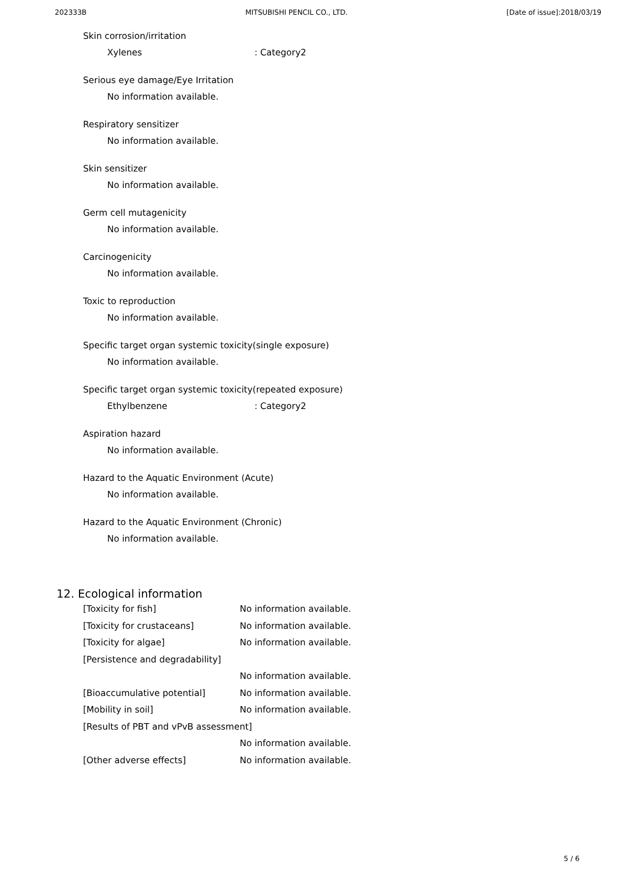202333B MITSUBISHI PENCIL CO., LTD. [Date of issue]:2018/03/19
Skin corrosion/irritation
Xylenes: Category2
Serious eye damage/Eye Irritation
No information available.
Respiratory sensitizer
No information available.
Skin sensitizer
No information available.
Germ cell mutagenicity
No information available.
Carcinogenicity
No information available.
Toxic to reproduction
No information available.
Specific target organ systemic toxicity(single exposure)
No information available.
Specific target organ systemic toxicity(repeated exposure)
Ethylbenzene: Category2
Aspiration hazard
No information available.
Hazard to the Aquatic Environment (Acute)
No information available.
Hazard to the Aquatic Environment (Chronic)
No information available.
12. Ecological information
| [Toxicity for fish] | No information available. |
| [Toxicity for crustaceans] | No information available. |
| [Toxicity for algae] | No information available. |
| [Persistence and degradability] | |
| | No information available. |
| [Bioaccumulative potential] | No information available. |
| [Mobility in soil] | No information available. |
| [Results of PBT and vPvB assessment] | |
| | No information available. |
| [Other adverse effects] | No information available. |
5 / 6